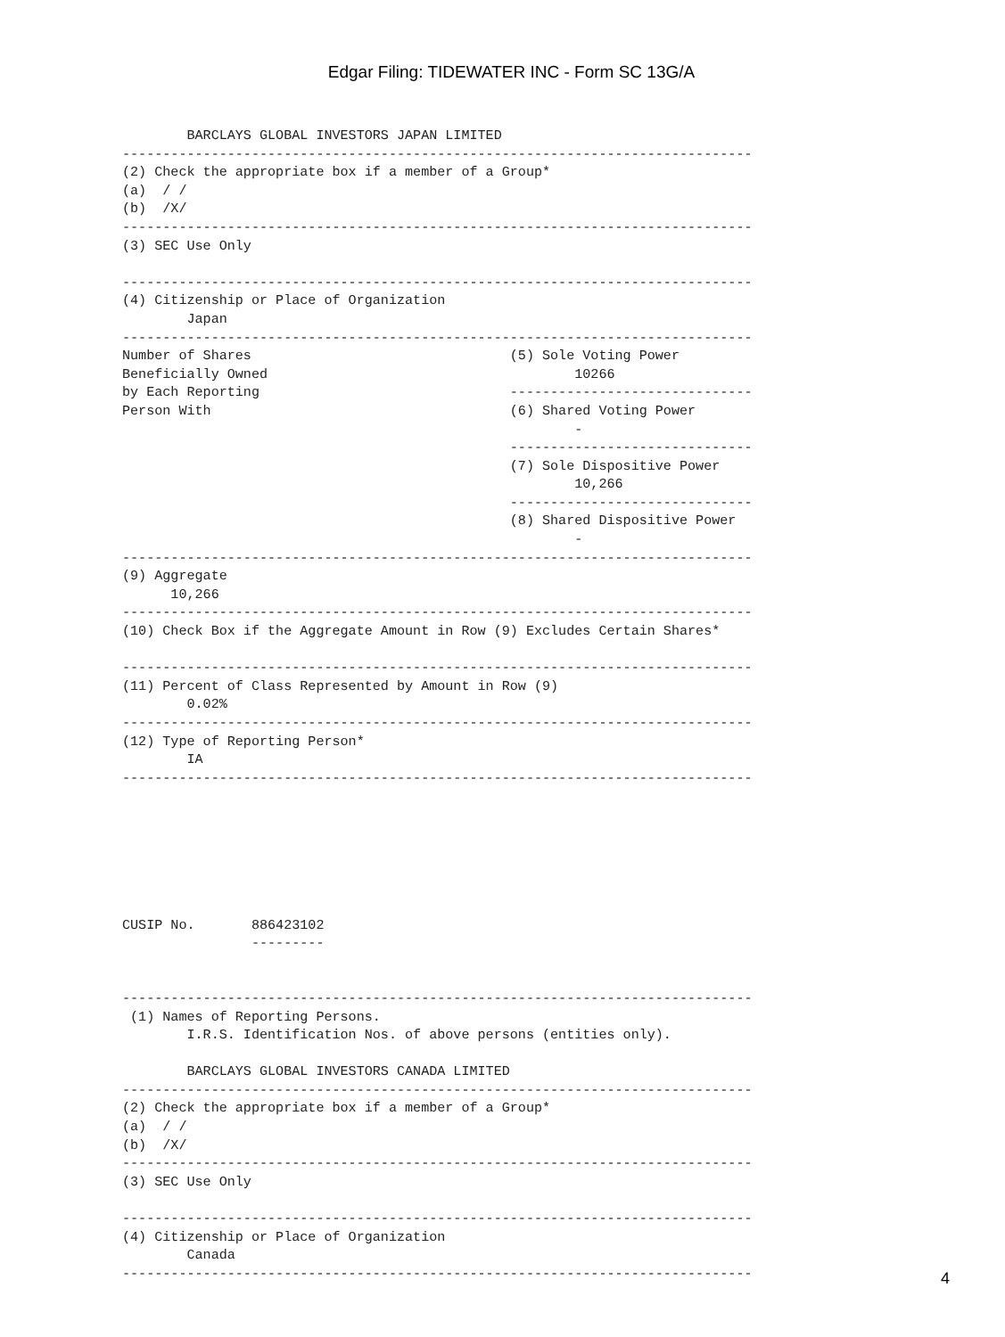Edgar Filing: TIDEWATER INC - Form SC 13G/A
        BARCLAYS GLOBAL INVESTORS JAPAN LIMITED
------------------------------------------------------------------------------
(2) Check the appropriate box if a member of a Group*
(a)  / /
(b)  /X/
------------------------------------------------------------------------------
(3) SEC Use Only

------------------------------------------------------------------------------
(4) Citizenship or Place of Organization
        Japan
------------------------------------------------------------------------------
Number of Shares                                (5) Sole Voting Power
Beneficially Owned                                      10266
by Each Reporting                               ------------------------------
Person With                                     (6) Shared Voting Power
                                                        -
                                                ------------------------------
                                                (7) Sole Dispositive Power
                                                        10,266
                                                ------------------------------
                                                (8) Shared Dispositive Power
                                                        -
------------------------------------------------------------------------------
(9) Aggregate
      10,266
------------------------------------------------------------------------------
(10) Check Box if the Aggregate Amount in Row (9) Excludes Certain Shares*

------------------------------------------------------------------------------
(11) Percent of Class Represented by Amount in Row (9)
        0.02%
------------------------------------------------------------------------------
(12) Type of Reporting Person*
        IA
------------------------------------------------------------------------------







CUSIP No.       886423102
                ---------


------------------------------------------------------------------------------
 (1) Names of Reporting Persons.
        I.R.S. Identification Nos. of above persons (entities only).

        BARCLAYS GLOBAL INVESTORS CANADA LIMITED
------------------------------------------------------------------------------
(2) Check the appropriate box if a member of a Group*
(a)  / /
(b)  /X/
------------------------------------------------------------------------------
(3) SEC Use Only

------------------------------------------------------------------------------
(4) Citizenship or Place of Organization
        Canada
------------------------------------------------------------------------------
4